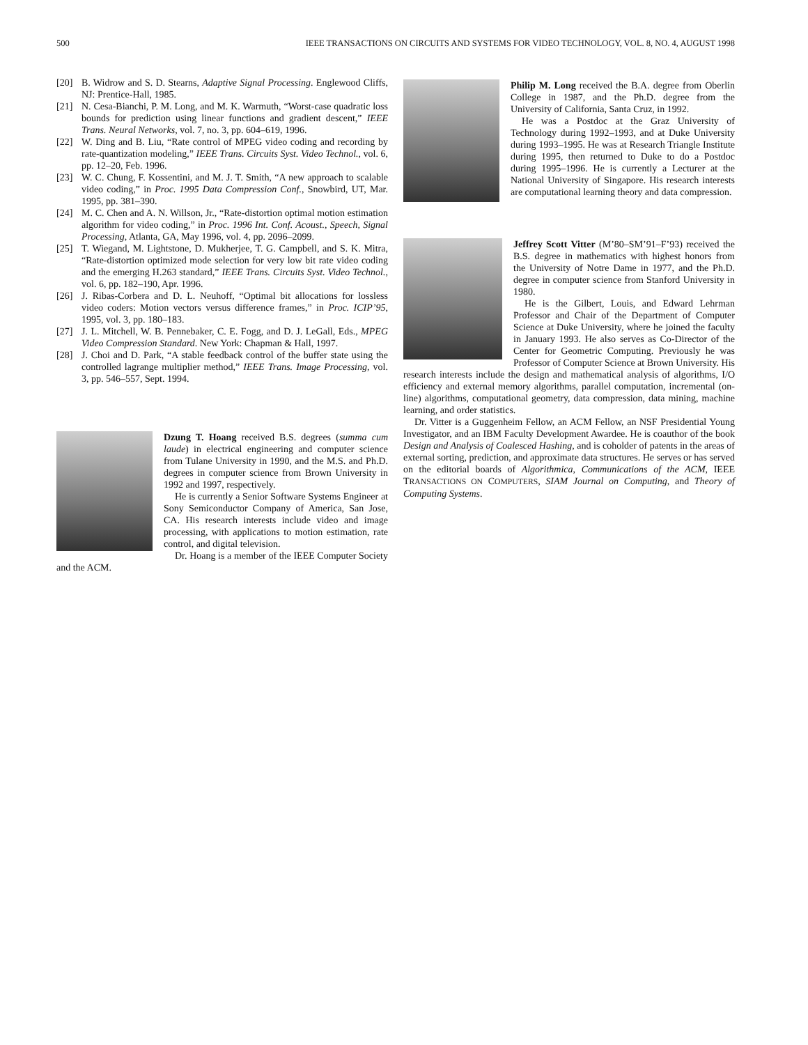500 IEEE TRANSACTIONS ON CIRCUITS AND SYSTEMS FOR VIDEO TECHNOLOGY, VOL. 8, NO. 4, AUGUST 1998
[20] B. Widrow and S. D. Stearns, Adaptive Signal Processing. Englewood Cliffs, NJ: Prentice-Hall, 1985.
[21] N. Cesa-Bianchi, P. M. Long, and M. K. Warmuth, “Worst-case quadratic loss bounds for prediction using linear functions and gradient descent,” IEEE Trans. Neural Networks, vol. 7, no. 3, pp. 604–619, 1996.
[22] W. Ding and B. Liu, “Rate control of MPEG video coding and recording by rate-quantization modeling,” IEEE Trans. Circuits Syst. Video Technol., vol. 6, pp. 12–20, Feb. 1996.
[23] W. C. Chung, F. Kossentini, and M. J. T. Smith, “A new approach to scalable video coding,” in Proc. 1995 Data Compression Conf., Snowbird, UT, Mar. 1995, pp. 381–390.
[24] M. C. Chen and A. N. Willson, Jr., “Rate-distortion optimal motion estimation algorithm for video coding,” in Proc. 1996 Int. Conf. Acoust., Speech, Signal Processing, Atlanta, GA, May 1996, vol. 4, pp. 2096–2099.
[25] T. Wiegand, M. Lightstone, D. Mukherjee, T. G. Campbell, and S. K. Mitra, “Rate-distortion optimized mode selection for very low bit rate video coding and the emerging H.263 standard,” IEEE Trans. Circuits Syst. Video Technol., vol. 6, pp. 182–190, Apr. 1996.
[26] J. Ribas-Corbera and D. L. Neuhoff, “Optimal bit allocations for lossless video coders: Motion vectors versus difference frames,” in Proc. ICIP’95, 1995, vol. 3, pp. 180–183.
[27] J. L. Mitchell, W. B. Pennebaker, C. E. Fogg, and D. J. LeGall, Eds., MPEG Video Compression Standard. New York: Chapman & Hall, 1997.
[28] J. Choi and D. Park, “A stable feedback control of the buffer state using the controlled lagrange multiplier method,” IEEE Trans. Image Processing, vol. 3, pp. 546–557, Sept. 1994.
Dzung T. Hoang received B.S. degrees (summa cum laude) in electrical engineering and computer science from Tulane University in 1990, and the M.S. and Ph.D. degrees in computer science from Brown University in 1992 and 1997, respectively.
He is currently a Senior Software Systems Engineer at Sony Semiconductor Company of America, San Jose, CA. His research interests include video and image processing, with applications to motion estimation, rate control, and digital television.
Dr. Hoang is a member of the IEEE Computer Society and the ACM.
Philip M. Long received the B.A. degree from Oberlin College in 1987, and the Ph.D. degree from the University of California, Santa Cruz, in 1992.
He was a Postdoc at the Graz University of Technology during 1992–1993, and at Duke University during 1993–1995. He was at Research Triangle Institute during 1995, then returned to Duke to do a Postdoc during 1995–1996. He is currently a Lecturer at the National University of Singapore. His research interests are computational learning theory and data compression.
Jeffrey Scott Vitter (M’80–SM’91–F’93) received the B.S. degree in mathematics with highest honors from the University of Notre Dame in 1977, and the Ph.D. degree in computer science from Stanford University in 1980.
He is the Gilbert, Louis, and Edward Lehrman Professor and Chair of the Department of Computer Science at Duke University, where he joined the faculty in January 1993. He also serves as Co-Director of the Center for Geometric Computing. Previously he was Professor of Computer Science at Brown University. His research interests include the design and mathematical analysis of algorithms, I/O efficiency and external memory algorithms, parallel computation, incremental (on-line) algorithms, computational geometry, data compression, data mining, machine learning, and order statistics.
Dr. Vitter is a Guggenheim Fellow, an ACM Fellow, an NSF Presidential Young Investigator, and an IBM Faculty Development Awardee. He is coauthor of the book Design and Analysis of Coalesced Hashing, and is coholder of patents in the areas of external sorting, prediction, and approximate data structures. He serves or has served on the editorial boards of Algorithmica, Communications of the ACM, IEEE TRANSACTIONS ON COMPUTERS, SIAM Journal on Computing, and Theory of Computing Systems.